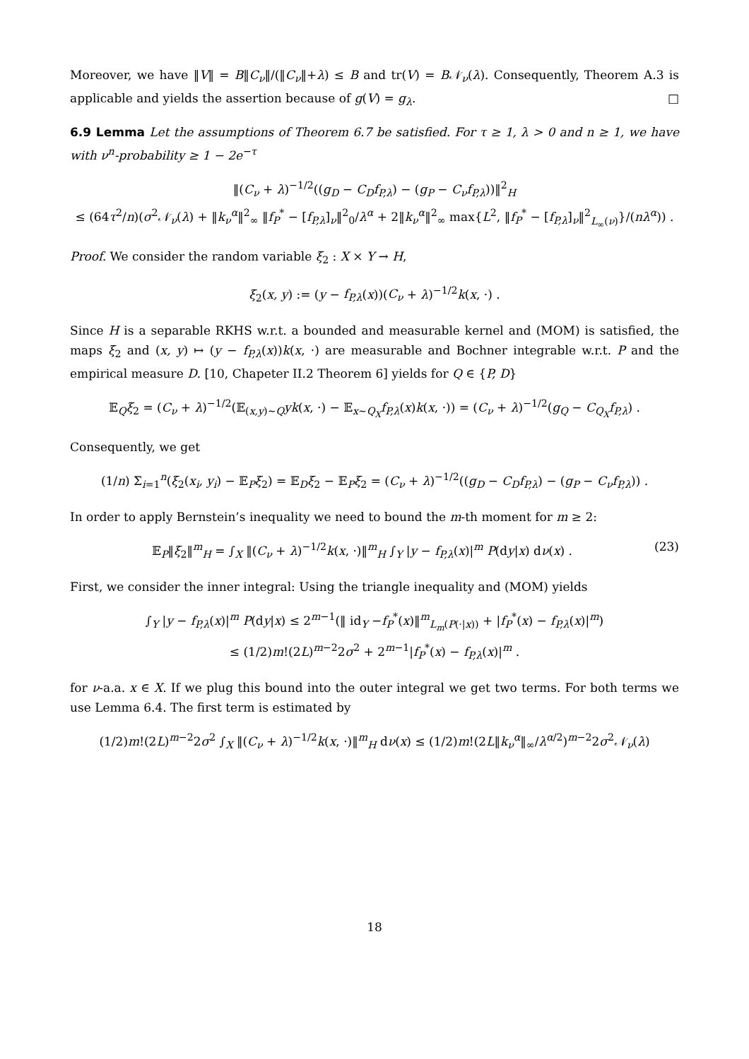Moreover, we have ‖V‖ = B‖C<sub>ν</sub>‖/(‖C<sub>ν</sub>‖+λ) ≤ B and tr(V) = B𝒩<sub>ν</sub>(λ). Consequently, Theorem A.3 is applicable and yields the assertion because of g(V) = g<sub>λ</sub>. □
6.9 Lemma Let the assumptions of Theorem 6.7 be satisfied. For τ ≥ 1, λ > 0 and n ≥ 1, we have with ν<sup>n</sup>-probability ≥ 1 − 2e<sup>−τ</sup>
‖(C<sub>ν</sub> + λ)<sup>−1/2</sup>((g<sub>D</sub> − C<sub>D</sub>f<sub>P,λ</sub>) − (g<sub>P</sub> − C<sub>ν</sub>f<sub>P,λ</sub>))‖<sup>2</sup><sub>H</sub>
≤ (64τ<sup>2</sup>/n)(σ<sup>2</sup>𝒩<sub>ν</sub>(λ) + ‖k<sub>ν</sub><sup>α</sup>‖<sup>2</sup><sub>∞</sub> ‖f<sub>P</sub><sup>*</sup> − [f<sub>P,λ</sub>]<sub>ν</sub>‖<sup>2</sup><sub>0</sub>/λ<sup>α</sup> + 2‖k<sub>ν</sub><sup>α</sup>‖<sup>2</sup><sub>∞</sub> max{L<sup>2</sup>, ‖f<sub>P</sub><sup>*</sup> − [f<sub>P,λ</sub>]<sub>ν</sub>‖<sup>2</sup><sub>L<sub>∞</sub>(ν)</sub>}/(nλ<sup>α</sup>)) .
Proof. We consider the random variable ξ<sub>2</sub> : X × Y → H,
ξ<sub>2</sub>(x, y) := (y − f<sub>P,λ</sub>(x))(C<sub>ν</sub> + λ)<sup>−1/2</sup>k(x, ·) .
Since H is a separable RKHS w.r.t. a bounded and measurable kernel and (MOM) is satisfied, the maps ξ<sub>2</sub> and (x, y) ↦ (y − f<sub>P,λ</sub>(x))k(x, ·) are measurable and Bochner integrable w.r.t. P and the empirical measure D. [10, Chapeter II.2 Theorem 6] yields for Q ∈ {P, D}
𝔼<sub>Q</sub>ξ<sub>2</sub> = (C<sub>ν</sub> + λ)<sup>−1/2</sup>(𝔼<sub>(x,y)∼Q</sub>yk(x, ·) − 𝔼<sub>x∼Q<sub>X</sub></sub>f<sub>P,λ</sub>(x)k(x, ·)) = (C<sub>ν</sub> + λ)<sup>−1/2</sup>(g<sub>Q</sub> − C<sub>Q<sub>X</sub></sub>f<sub>P,λ</sub>) .
Consequently, we get
(1/n) Σ<sub>i=1</sub><sup>n</sup>(ξ<sub>2</sub>(x<sub>i</sub>, y<sub>i</sub>) − 𝔼<sub>P</sub>ξ<sub>2</sub>) = 𝔼<sub>D</sub>ξ<sub>2</sub> − 𝔼<sub>P</sub>ξ<sub>2</sub> = (C<sub>ν</sub> + λ)<sup>−1/2</sup>((g<sub>D</sub> − C<sub>D</sub>f<sub>P,λ</sub>) − (g<sub>P</sub> − C<sub>ν</sub>f<sub>P,λ</sub>)) .
In order to apply Bernstein’s inequality we need to bound the m-th moment for m ≥ 2:
𝔼<sub>P</sub>‖ξ<sub>2</sub>‖<sup>m</sup><sub>H</sub> = ∫<sub>X</sub> ‖(C<sub>ν</sub> + λ)<sup>−1/2</sup>k(x, ·)‖<sup>m</sup><sub>H</sub> ∫<sub>Y</sub> |y − f<sub>P,λ</sub>(x)|<sup>m</sup> P(dy|x) dν(x) . (23)
First, we consider the inner integral: Using the triangle inequality and (MOM) yields
∫<sub>Y</sub> |y − f<sub>P,λ</sub>(x)|<sup>m</sup> P(dy|x) ≤ 2<sup>m−1</sup>(‖ id<sub>Y</sub> −f<sub>P</sub><sup>*</sup>(x)‖<sup>m</sup><sub>L<sub>m</sub>(P(·|x))</sub> + |f<sub>P</sub><sup>*</sup>(x) − f<sub>P,λ</sub>(x)|<sup>m</sup>)
≤ (1/2)m!(2L)<sup>m−2</sup>2σ<sup>2</sup> + 2<sup>m−1</sup>|f<sub>P</sub><sup>*</sup>(x) − f<sub>P,λ</sub>(x)|<sup>m</sup> .
for ν-a.a. x ∈ X. If we plug this bound into the outer integral we get two terms. For both terms we use Lemma 6.4. The first term is estimated by
(1/2)m!(2L)<sup>m−2</sup>2σ<sup>2</sup> ∫<sub>X</sub> ‖(C<sub>ν</sub> + λ)<sup>−1/2</sup>k(x, ·)‖<sup>m</sup><sub>H</sub> dν(x) ≤ (1/2)m!(2L‖k<sub>ν</sub><sup>α</sup>‖<sub>∞</sub>/λ<sup>α/2</sup>)<sup>m−2</sup>2σ<sup>2</sup>𝒩<sub>ν</sub>(λ)
18